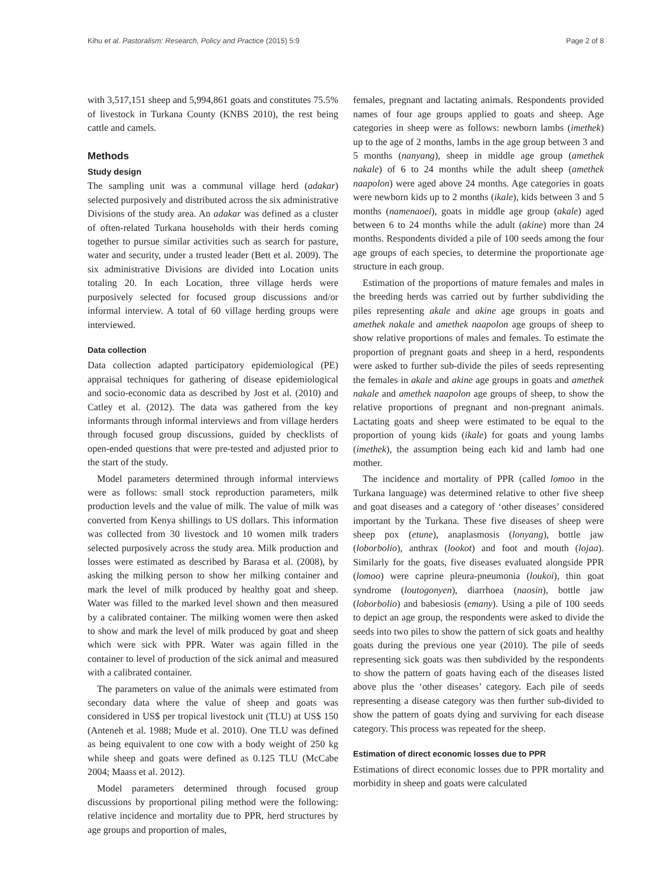Kihu et al. Pastoralism: Research, Policy and Practice (2015) 5:9 Page 2 of 8
with 3,517,151 sheep and 5,994,861 goats and constitutes 75.5% of livestock in Turkana County (KNBS 2010), the rest being cattle and camels.
Methods
Study design
The sampling unit was a communal village herd (adakar) selected purposively and distributed across the six administrative Divisions of the study area. An adakar was defined as a cluster of often-related Turkana households with their herds coming together to pursue similar activities such as search for pasture, water and security, under a trusted leader (Bett et al. 2009). The six administrative Divisions are divided into Location units totaling 20. In each Location, three village herds were purposively selected for focused group discussions and/or informal interview. A total of 60 village herding groups were interviewed.
Data collection
Data collection adapted participatory epidemiological (PE) appraisal techniques for gathering of disease epidemiological and socio-economic data as described by Jost et al. (2010) and Catley et al. (2012). The data was gathered from the key informants through informal interviews and from village herders through focused group discussions, guided by checklists of open-ended questions that were pre-tested and adjusted prior to the start of the study.
Model parameters determined through informal interviews were as follows: small stock reproduction parameters, milk production levels and the value of milk. The value of milk was converted from Kenya shillings to US dollars. This information was collected from 30 livestock and 10 women milk traders selected purposively across the study area. Milk production and losses were estimated as described by Barasa et al. (2008), by asking the milking person to show her milking container and mark the level of milk produced by healthy goat and sheep. Water was filled to the marked level shown and then measured by a calibrated container. The milking women were then asked to show and mark the level of milk produced by goat and sheep which were sick with PPR. Water was again filled in the container to level of production of the sick animal and measured with a calibrated container.
The parameters on value of the animals were estimated from secondary data where the value of sheep and goats was considered in US$ per tropical livestock unit (TLU) at US$ 150 (Anteneh et al. 1988; Mude et al. 2010). One TLU was defined as being equivalent to one cow with a body weight of 250 kg while sheep and goats were defined as 0.125 TLU (McCabe 2004; Maass et al. 2012).
Model parameters determined through focused group discussions by proportional piling method were the following: relative incidence and mortality due to PPR, herd structures by age groups and proportion of males,
females, pregnant and lactating animals. Respondents provided names of four age groups applied to goats and sheep. Age categories in sheep were as follows: newborn lambs (imethek) up to the age of 2 months, lambs in the age group between 3 and 5 months (nanyang), sheep in middle age group (amethek nakale) of 6 to 24 months while the adult sheep (amethek naapolon) were aged above 24 months. Age categories in goats were newborn kids up to 2 months (ikale), kids between 3 and 5 months (namenaoei), goats in middle age group (akale) aged between 6 to 24 months while the adult (akine) more than 24 months. Respondents divided a pile of 100 seeds among the four age groups of each species, to determine the proportionate age structure in each group.
Estimation of the proportions of mature females and males in the breeding herds was carried out by further subdividing the piles representing akale and akine age groups in goats and amethek nakale and amethek naapolon age groups of sheep to show relative proportions of males and females. To estimate the proportion of pregnant goats and sheep in a herd, respondents were asked to further sub-divide the piles of seeds representing the females in akale and akine age groups in goats and amethek nakale and amethek naapolon age groups of sheep, to show the relative proportions of pregnant and non-pregnant animals. Lactating goats and sheep were estimated to be equal to the proportion of young kids (ikale) for goats and young lambs (imethek), the assumption being each kid and lamb had one mother.
The incidence and mortality of PPR (called lomoo in the Turkana language) was determined relative to other five sheep and goat diseases and a category of ‘other diseases’ considered important by the Turkana. These five diseases of sheep were sheep pox (etune), anaplasmosis (lonyang), bottle jaw (loborbolio), anthrax (lookot) and foot and mouth (lojaa). Similarly for the goats, five diseases evaluated alongside PPR (lomoo) were caprine pleura-pneumonia (loukoi), thin goat syndrome (loutogonyen), diarrhoea (naosin), bottle jaw (loborbolio) and babesiosis (emany). Using a pile of 100 seeds to depict an age group, the respondents were asked to divide the seeds into two piles to show the pattern of sick goats and healthy goats during the previous one year (2010). The pile of seeds representing sick goats was then subdivided by the respondents to show the pattern of goats having each of the diseases listed above plus the ‘other diseases’ category. Each pile of seeds representing a disease category was then further sub-divided to show the pattern of goats dying and surviving for each disease category. This process was repeated for the sheep.
Estimation of direct economic losses due to PPR
Estimations of direct economic losses due to PPR mortality and morbidity in sheep and goats were calculated